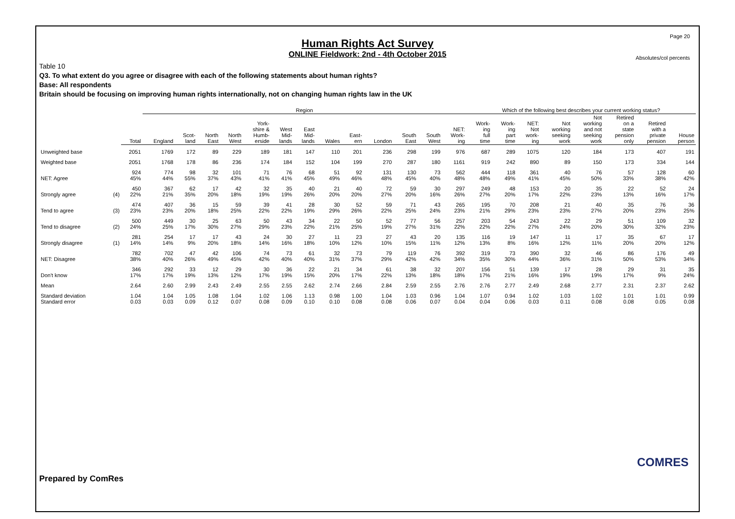Page 20
Human Rights Act Survey
ONLINE Fieldwork: 2nd - 4th October 2015
Absolutes/col percents
Table 10
Q3. To what extent do you agree or disagree with each of the following statements about human rights?
Base: All respondents
Britain should be focusing on improving human rights internationally, not on changing human rights law in the UK
| | | | Region | | | | | | | | | | | | | Which of the following best describes your current working status? | | | | | | | |
| --- | --- | --- | --- | --- | --- | --- | --- | --- | --- | --- | --- | --- | --- | --- | --- | --- | --- | --- | --- | --- | --- | --- | --- |
| | | Total | England | Scot- land | North East | North West | York- shire & Humb- erside | West Mid- lands | East Mid- lands | Wales | East- ern | London | South East | South West | NET: Work- ing | Work- ing full time | Work- ing part time | NET: Not work- ing | Not working seeking work | Not working and not seeking work | Retired on a state pension only | Retired with a private pension | House person |
| Unweighted base | | 2051 | 1769 | 172 | 89 | 229 | 189 | 181 | 147 | 110 | 201 | 236 | 298 | 199 | 976 | 687 | 289 | 1075 | 120 | 184 | 173 | 407 | 191 |
| Weighted base | | 2051 | 1768 | 178 | 86 | 236 | 174 | 184 | 152 | 104 | 199 | 270 | 287 | 180 | 1161 | 919 | 242 | 890 | 89 | 150 | 173 | 334 | 144 |
| NET: Agree | | 924 45% | 774 44% | 98 55% | 32 37% | 101 43% | 71 41% | 76 41% | 68 45% | 51 49% | 92 46% | 131 48% | 130 45% | 73 40% | 562 48% | 444 48% | 118 49% | 361 41% | 40 45% | 76 50% | 57 33% | 128 38% | 60 42% |
| Strongly agree | (4) | 450 22% | 367 21% | 62 35% | 17 20% | 42 18% | 32 19% | 35 19% | 40 26% | 21 20% | 40 20% | 72 27% | 59 20% | 30 16% | 297 26% | 249 27% | 48 20% | 153 17% | 20 22% | 35 23% | 22 13% | 52 16% | 24 17% |
| Tend to agree | (3) | 474 23% | 407 23% | 36 20% | 15 18% | 59 25% | 39 22% | 41 22% | 28 19% | 30 29% | 52 26% | 59 22% | 71 25% | 43 24% | 265 23% | 195 21% | 70 29% | 208 23% | 21 23% | 40 27% | 35 20% | 76 23% | 36 25% |
| Tend to disagree | (2) | 500 24% | 449 25% | 30 17% | 25 30% | 63 27% | 50 29% | 43 23% | 34 22% | 22 21% | 50 25% | 52 19% | 77 27% | 56 31% | 257 22% | 203 22% | 54 22% | 243 27% | 22 24% | 29 20% | 51 30% | 109 32% | 32 23% |
| Strongly disagree | (1) | 281 14% | 254 14% | 17 9% | 17 20% | 43 18% | 24 14% | 30 16% | 27 18% | 11 10% | 23 12% | 27 10% | 43 15% | 20 11% | 135 12% | 116 13% | 19 8% | 147 16% | 11 12% | 17 11% | 35 20% | 67 20% | 17 12% |
| NET: Disagree | | 782 38% | 702 40% | 47 26% | 42 49% | 106 45% | 74 42% | 73 40% | 61 40% | 32 31% | 73 37% | 79 29% | 119 42% | 76 42% | 392 34% | 319 35% | 73 30% | 390 44% | 32 36% | 46 31% | 86 50% | 176 53% | 49 34% |
| Don't know | | 346 17% | 292 17% | 33 19% | 12 13% | 29 12% | 30 17% | 36 19% | 22 15% | 21 20% | 34 17% | 61 22% | 38 13% | 32 18% | 207 18% | 156 17% | 51 21% | 139 16% | 17 19% | 28 19% | 29 17% | 31 9% | 35 24% |
| Mean | | 2.64 | 2.60 | 2.99 | 2.43 | 2.49 | 2.55 | 2.55 | 2.62 | 2.74 | 2.66 | 2.84 | 2.59 | 2.55 | 2.76 | 2.76 | 2.77 | 2.49 | 2.68 | 2.77 | 2.31 | 2.37 | 2.62 |
| Standard deviation Standard error | | 1.04 0.03 | 1.04 0.03 | 1.05 0.09 | 1.08 0.12 | 1.04 0.07 | 1.02 0.08 | 1.06 0.09 | 1.13 0.10 | 0.98 0.10 | 1.00 0.08 | 1.04 0.08 | 1.03 0.06 | 0.96 0.07 | 1.04 0.04 | 1.07 0.04 | 0.94 0.06 | 1.02 0.03 | 1.03 0.11 | 1.02 0.08 | 1.01 0.08 | 1.01 0.05 | 0.99 0.08 |
Prepared by ComRes
COMRES